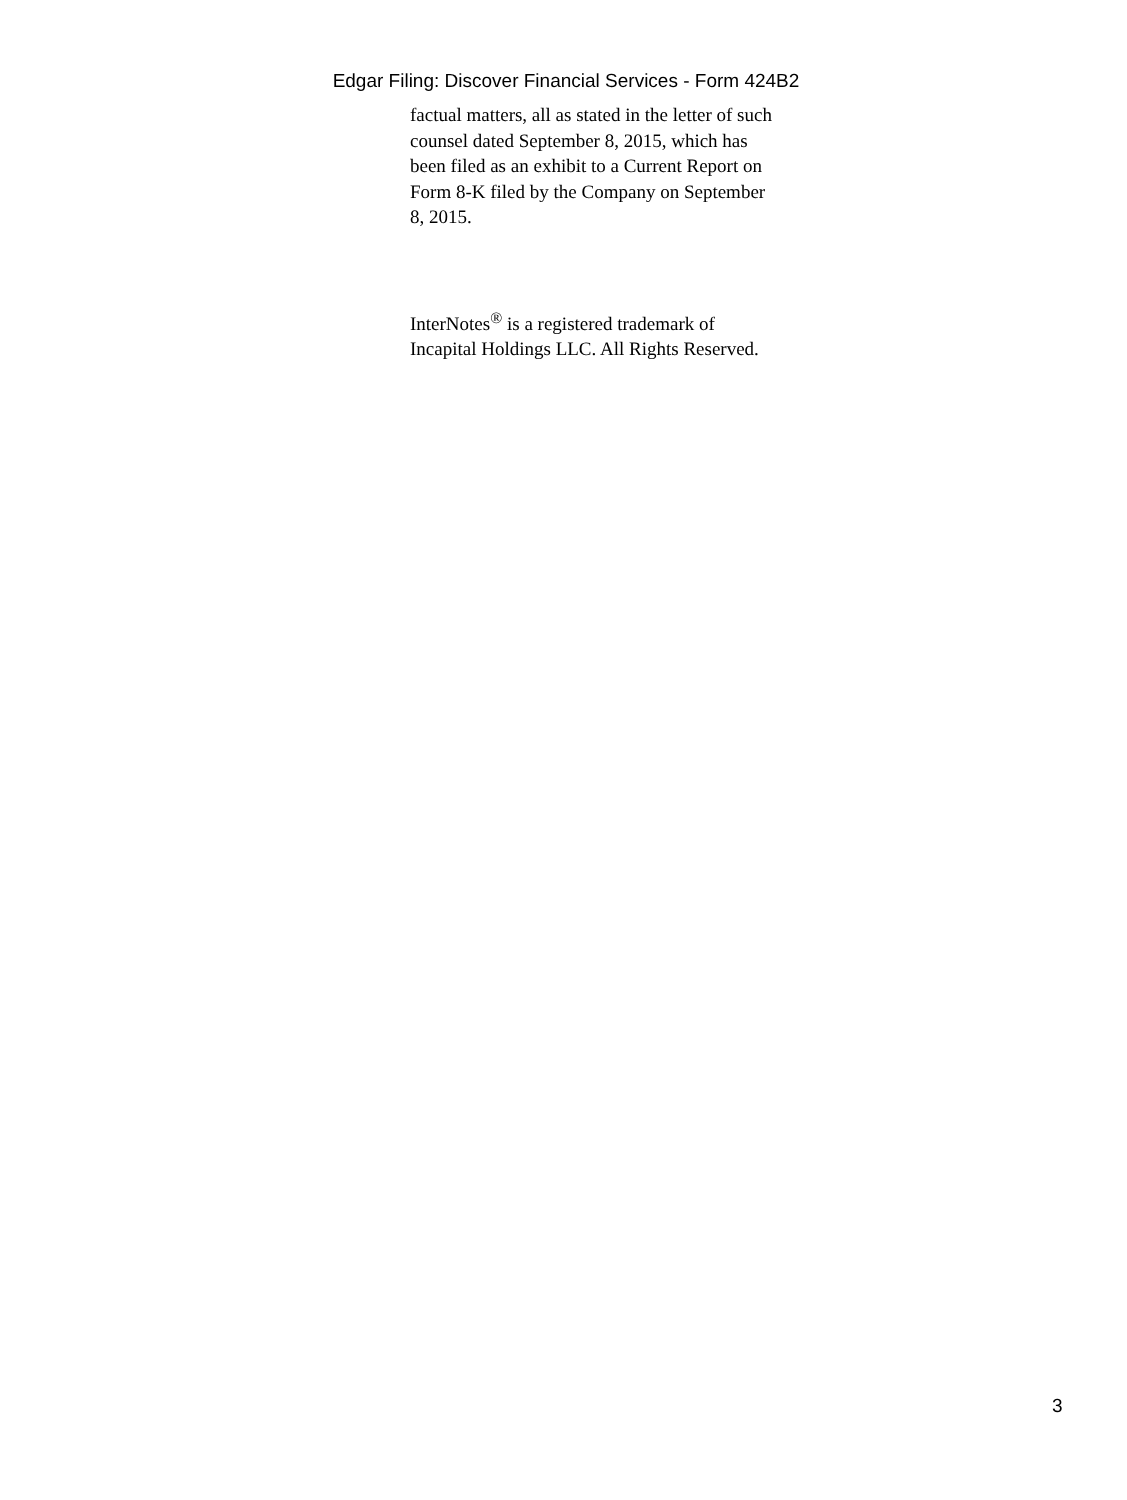Edgar Filing: Discover Financial Services - Form 424B2
factual matters, all as stated in the letter of such counsel dated September 8, 2015, which has been filed as an exhibit to a Current Report on Form 8-K filed by the Company on September 8, 2015.
InterNotes<sup>®</sup> is a registered trademark of Incapital Holdings LLC. All Rights Reserved.
3